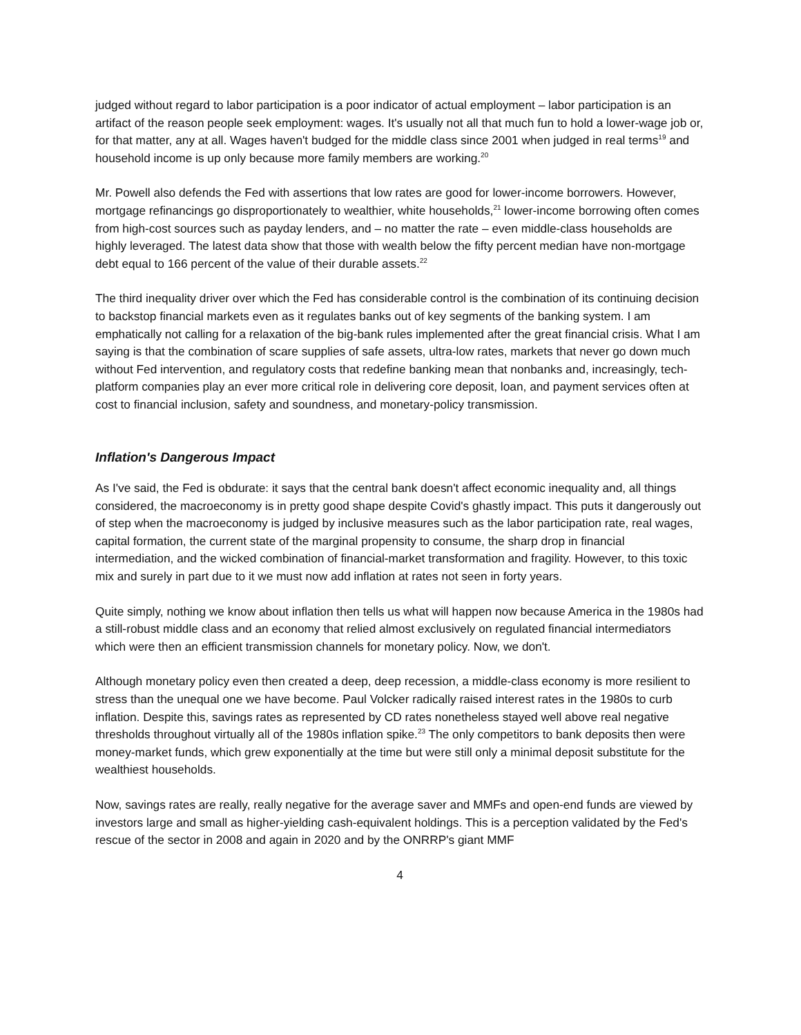judged without regard to labor participation is a poor indicator of actual employment – labor participation is an artifact of the reason people seek employment: wages. It's usually not all that much fun to hold a lower-wage job or, for that matter, any at all. Wages haven't budged for the middle class since 2001 when judged in real terms<sup>19</sup> and household income is up only because more family members are working.<sup>20</sup>
Mr. Powell also defends the Fed with assertions that low rates are good for lower-income borrowers. However, mortgage refinancings go disproportionately to wealthier, white households,<sup>21</sup> lower-income borrowing often comes from high-cost sources such as payday lenders, and – no matter the rate – even middle-class households are highly leveraged. The latest data show that those with wealth below the fifty percent median have non-mortgage debt equal to 166 percent of the value of their durable assets.<sup>22</sup>
The third inequality driver over which the Fed has considerable control is the combination of its continuing decision to backstop financial markets even as it regulates banks out of key segments of the banking system. I am emphatically not calling for a relaxation of the big-bank rules implemented after the great financial crisis. What I am saying is that the combination of scare supplies of safe assets, ultra-low rates, markets that never go down much without Fed intervention, and regulatory costs that redefine banking mean that nonbanks and, increasingly, tech-platform companies play an ever more critical role in delivering core deposit, loan, and payment services often at cost to financial inclusion, safety and soundness, and monetary-policy transmission.
Inflation's Dangerous Impact
As I've said, the Fed is obdurate: it says that the central bank doesn't affect economic inequality and, all things considered, the macroeconomy is in pretty good shape despite Covid's ghastly impact. This puts it dangerously out of step when the macroeconomy is judged by inclusive measures such as the labor participation rate, real wages, capital formation, the current state of the marginal propensity to consume, the sharp drop in financial intermediation, and the wicked combination of financial-market transformation and fragility. However, to this toxic mix and surely in part due to it we must now add inflation at rates not seen in forty years.
Quite simply, nothing we know about inflation then tells us what will happen now because America in the 1980s had a still-robust middle class and an economy that relied almost exclusively on regulated financial intermediators which were then an efficient transmission channels for monetary policy. Now, we don't.
Although monetary policy even then created a deep, deep recession, a middle-class economy is more resilient to stress than the unequal one we have become. Paul Volcker radically raised interest rates in the 1980s to curb inflation. Despite this, savings rates as represented by CD rates nonetheless stayed well above real negative thresholds throughout virtually all of the 1980s inflation spike.<sup>23</sup> The only competitors to bank deposits then were money-market funds, which grew exponentially at the time but were still only a minimal deposit substitute for the wealthiest households.
Now, savings rates are really, really negative for the average saver and MMFs and open-end funds are viewed by investors large and small as higher-yielding cash-equivalent holdings. This is a perception validated by the Fed's rescue of the sector in 2008 and again in 2020 and by the ONRRP's giant MMF
4